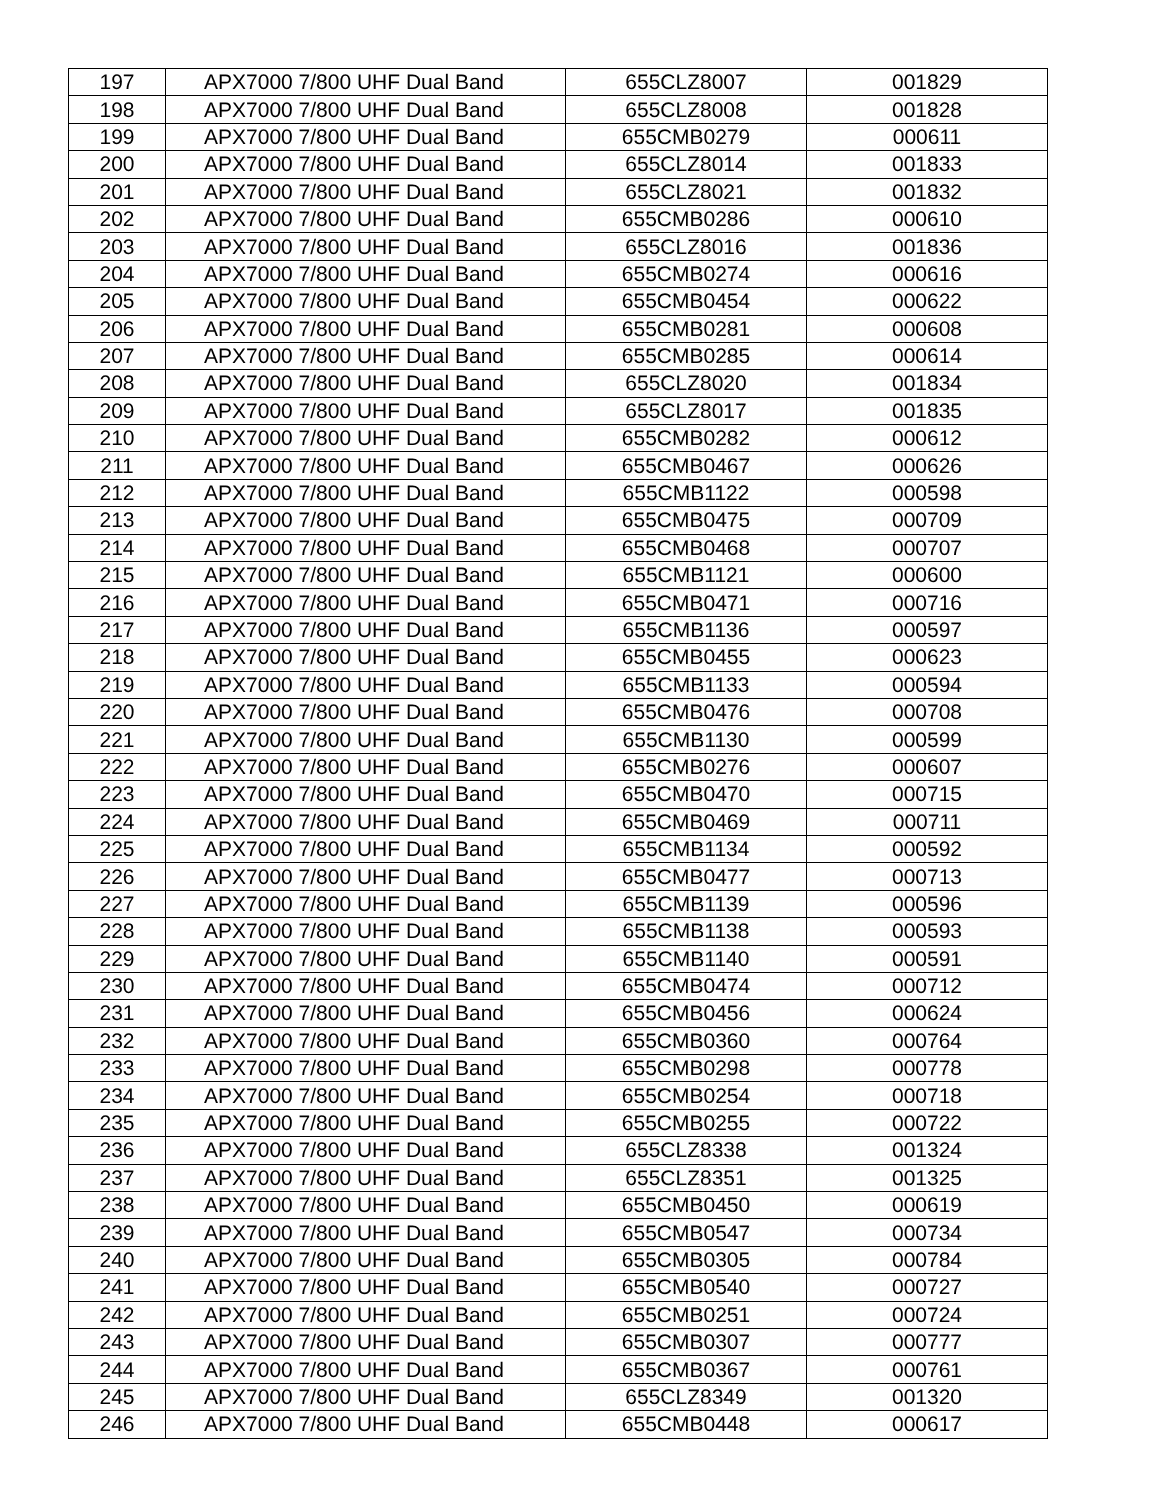| 197 | APX7000 7/800 UHF Dual Band | 655CLZ8007 | 001829 |
| 198 | APX7000 7/800 UHF Dual Band | 655CLZ8008 | 001828 |
| 199 | APX7000 7/800 UHF Dual Band | 655CMB0279 | 000611 |
| 200 | APX7000 7/800 UHF Dual Band | 655CLZ8014 | 001833 |
| 201 | APX7000 7/800 UHF Dual Band | 655CLZ8021 | 001832 |
| 202 | APX7000 7/800 UHF Dual Band | 655CMB0286 | 000610 |
| 203 | APX7000 7/800 UHF Dual Band | 655CLZ8016 | 001836 |
| 204 | APX7000 7/800 UHF Dual Band | 655CMB0274 | 000616 |
| 205 | APX7000 7/800 UHF Dual Band | 655CMB0454 | 000622 |
| 206 | APX7000 7/800 UHF Dual Band | 655CMB0281 | 000608 |
| 207 | APX7000 7/800 UHF Dual Band | 655CMB0285 | 000614 |
| 208 | APX7000 7/800 UHF Dual Band | 655CLZ8020 | 001834 |
| 209 | APX7000 7/800 UHF Dual Band | 655CLZ8017 | 001835 |
| 210 | APX7000 7/800 UHF Dual Band | 655CMB0282 | 000612 |
| 211 | APX7000 7/800 UHF Dual Band | 655CMB0467 | 000626 |
| 212 | APX7000 7/800 UHF Dual Band | 655CMB1122 | 000598 |
| 213 | APX7000 7/800 UHF Dual Band | 655CMB0475 | 000709 |
| 214 | APX7000 7/800 UHF Dual Band | 655CMB0468 | 000707 |
| 215 | APX7000 7/800 UHF Dual Band | 655CMB1121 | 000600 |
| 216 | APX7000 7/800 UHF Dual Band | 655CMB0471 | 000716 |
| 217 | APX7000 7/800 UHF Dual Band | 655CMB1136 | 000597 |
| 218 | APX7000 7/800 UHF Dual Band | 655CMB0455 | 000623 |
| 219 | APX7000 7/800 UHF Dual Band | 655CMB1133 | 000594 |
| 220 | APX7000 7/800 UHF Dual Band | 655CMB0476 | 000708 |
| 221 | APX7000 7/800 UHF Dual Band | 655CMB1130 | 000599 |
| 222 | APX7000 7/800 UHF Dual Band | 655CMB0276 | 000607 |
| 223 | APX7000 7/800 UHF Dual Band | 655CMB0470 | 000715 |
| 224 | APX7000 7/800 UHF Dual Band | 655CMB0469 | 000711 |
| 225 | APX7000 7/800 UHF Dual Band | 655CMB1134 | 000592 |
| 226 | APX7000 7/800 UHF Dual Band | 655CMB0477 | 000713 |
| 227 | APX7000 7/800 UHF Dual Band | 655CMB1139 | 000596 |
| 228 | APX7000 7/800 UHF Dual Band | 655CMB1138 | 000593 |
| 229 | APX7000 7/800 UHF Dual Band | 655CMB1140 | 000591 |
| 230 | APX7000 7/800 UHF Dual Band | 655CMB0474 | 000712 |
| 231 | APX7000 7/800 UHF Dual Band | 655CMB0456 | 000624 |
| 232 | APX7000 7/800 UHF Dual Band | 655CMB0360 | 000764 |
| 233 | APX7000 7/800 UHF Dual Band | 655CMB0298 | 000778 |
| 234 | APX7000 7/800 UHF Dual Band | 655CMB0254 | 000718 |
| 235 | APX7000 7/800 UHF Dual Band | 655CMB0255 | 000722 |
| 236 | APX7000 7/800 UHF Dual Band | 655CLZ8338 | 001324 |
| 237 | APX7000 7/800 UHF Dual Band | 655CLZ8351 | 001325 |
| 238 | APX7000 7/800 UHF Dual Band | 655CMB0450 | 000619 |
| 239 | APX7000 7/800 UHF Dual Band | 655CMB0547 | 000734 |
| 240 | APX7000 7/800 UHF Dual Band | 655CMB0305 | 000784 |
| 241 | APX7000 7/800 UHF Dual Band | 655CMB0540 | 000727 |
| 242 | APX7000 7/800 UHF Dual Band | 655CMB0251 | 000724 |
| 243 | APX7000 7/800 UHF Dual Band | 655CMB0307 | 000777 |
| 244 | APX7000 7/800 UHF Dual Band | 655CMB0367 | 000761 |
| 245 | APX7000 7/800 UHF Dual Band | 655CLZ8349 | 001320 |
| 246 | APX7000 7/800 UHF Dual Band | 655CMB0448 | 000617 |